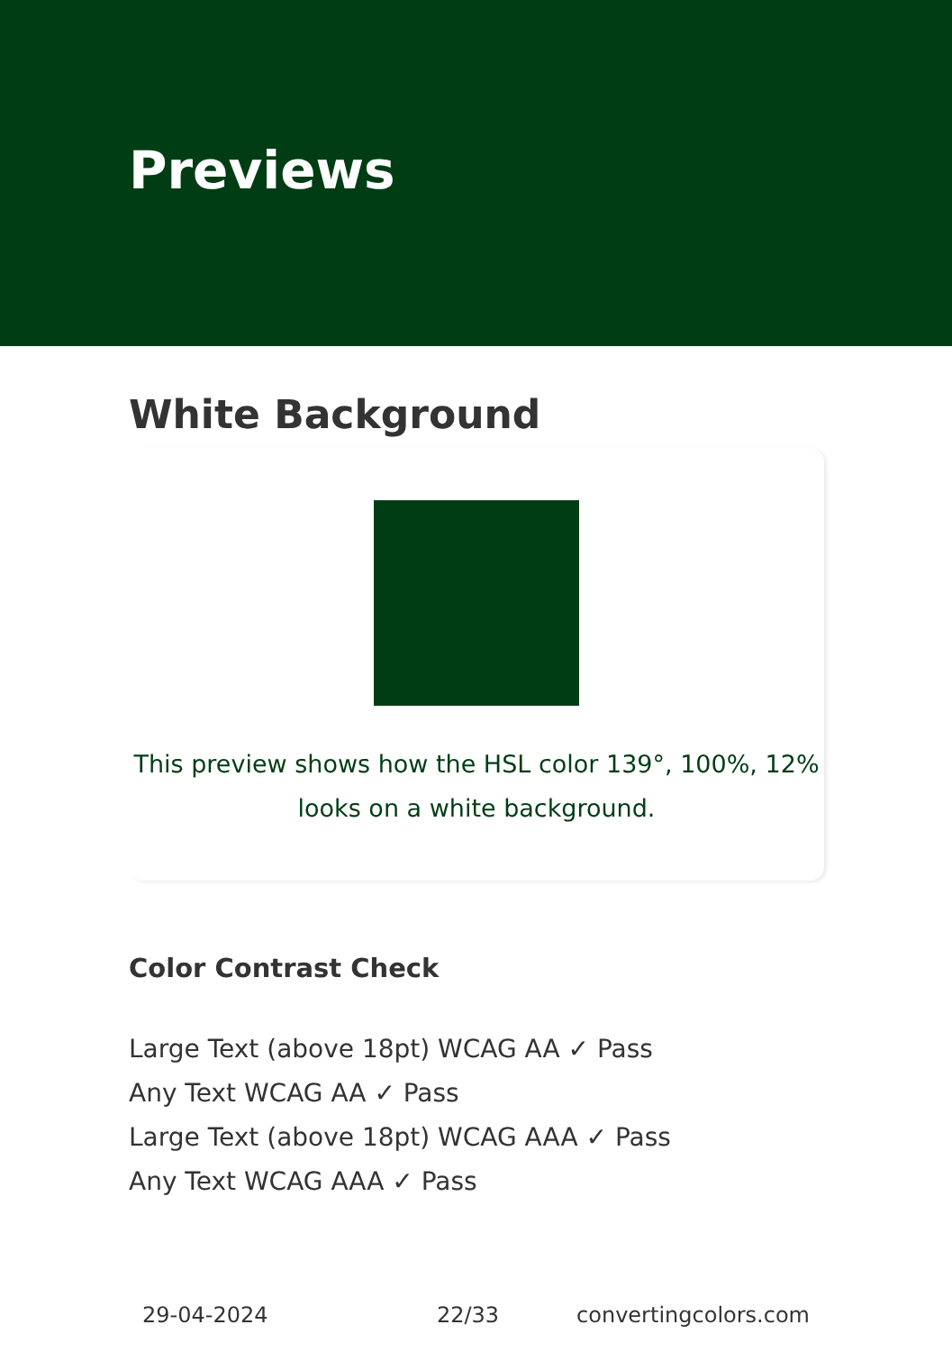Previews
White Background
This preview shows how the HSL color 139°, 100%, 12% looks on a white background.
Color Contrast Check
Large Text (above 18pt) WCAG AA ✓ Pass
Any Text WCAG AA ✓ Pass
Large Text (above 18pt) WCAG AAA ✓ Pass
Any Text WCAG AAA ✓ Pass
29-04-2024 22/33 convertingcolors.com